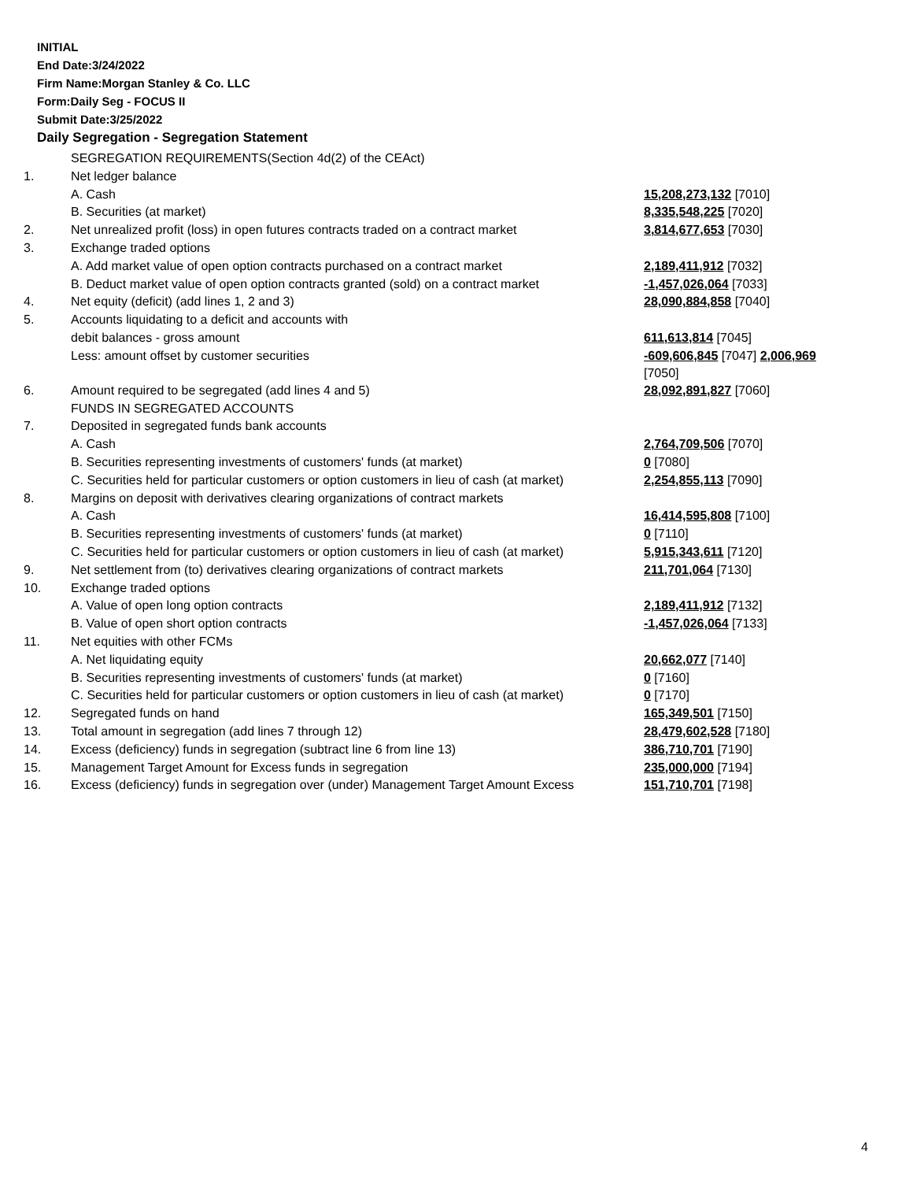INITIAL
End Date:3/24/2022
Firm Name:Morgan Stanley & Co. LLC
Form:Daily Seg - FOCUS II
Submit Date:3/25/2022
Daily Segregation - Segregation Statement
| | SEGREGATION REQUIREMENTS(Section 4d(2) of the CEAct) | |
| 1. | Net ledger balance | |
| | A. Cash | 15,208,273,132 [7010] |
| | B. Securities (at market) | 8,335,548,225 [7020] |
| 2. | Net unrealized profit (loss) in open futures contracts traded on a contract market | 3,814,677,653 [7030] |
| 3. | Exchange traded options | |
| | A. Add market value of open option contracts purchased on a contract market | 2,189,411,912 [7032] |
| | B. Deduct market value of open option contracts granted (sold) on a contract market | -1,457,026,064 [7033] |
| 4. | Net equity (deficit) (add lines 1, 2 and 3) | 28,090,884,858 [7040] |
| 5. | Accounts liquidating to a deficit and accounts with | |
| | debit balances - gross amount | 611,613,814 [7045] |
| | Less: amount offset by customer securities | -609,606,845 [7047] 2,006,969 [7050] |
| 6. | Amount required to be segregated (add lines 4 and 5) | 28,092,891,827 [7060] |
| | FUNDS IN SEGREGATED ACCOUNTS | |
| 7. | Deposited in segregated funds bank accounts | |
| | A. Cash | 2,764,709,506 [7070] |
| | B. Securities representing investments of customers' funds (at market) | 0 [7080] |
| | C. Securities held for particular customers or option customers in lieu of cash (at market) | 2,254,855,113 [7090] |
| 8. | Margins on deposit with derivatives clearing organizations of contract markets | |
| | A. Cash | 16,414,595,808 [7100] |
| | B. Securities representing investments of customers' funds (at market) | 0 [7110] |
| | C. Securities held for particular customers or option customers in lieu of cash (at market) | 5,915,343,611 [7120] |
| 9. | Net settlement from (to) derivatives clearing organizations of contract markets | 211,701,064 [7130] |
| 10. | Exchange traded options | |
| | A. Value of open long option contracts | 2,189,411,912 [7132] |
| | B. Value of open short option contracts | -1,457,026,064 [7133] |
| 11. | Net equities with other FCMs | |
| | A. Net liquidating equity | 20,662,077 [7140] |
| | B. Securities representing investments of customers' funds (at market) | 0 [7160] |
| | C. Securities held for particular customers or option customers in lieu of cash (at market) | 0 [7170] |
| 12. | Segregated funds on hand | 165,349,501 [7150] |
| 13. | Total amount in segregation (add lines 7 through 12) | 28,479,602,528 [7180] |
| 14. | Excess (deficiency) funds in segregation (subtract line 6 from line 13) | 386,710,701 [7190] |
| 15. | Management Target Amount for Excess funds in segregation | 235,000,000 [7194] |
| 16. | Excess (deficiency) funds in segregation over (under) Management Target Amount Excess | 151,710,701 [7198] |
4